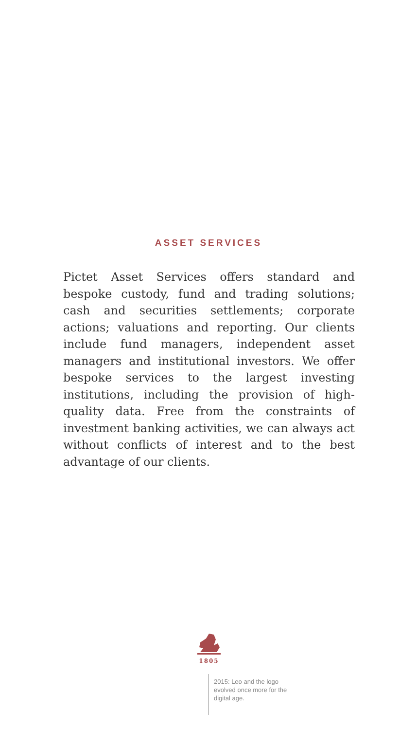ASSET SERVICES
Pictet Asset Services offers standard and bespoke custody, fund and trading solutions; cash and securities settlements; corporate actions; valuations and reporting. Our clients include fund managers, independent asset managers and institutional investors. We offer bespoke services to the largest investing institutions, including the provision of high-quality data. Free from the constraints of investment banking activities, we can always act without conflicts of interest and to the best advantage of our clients.
1805
2015: Leo and the logo evolved once more for the digital age.